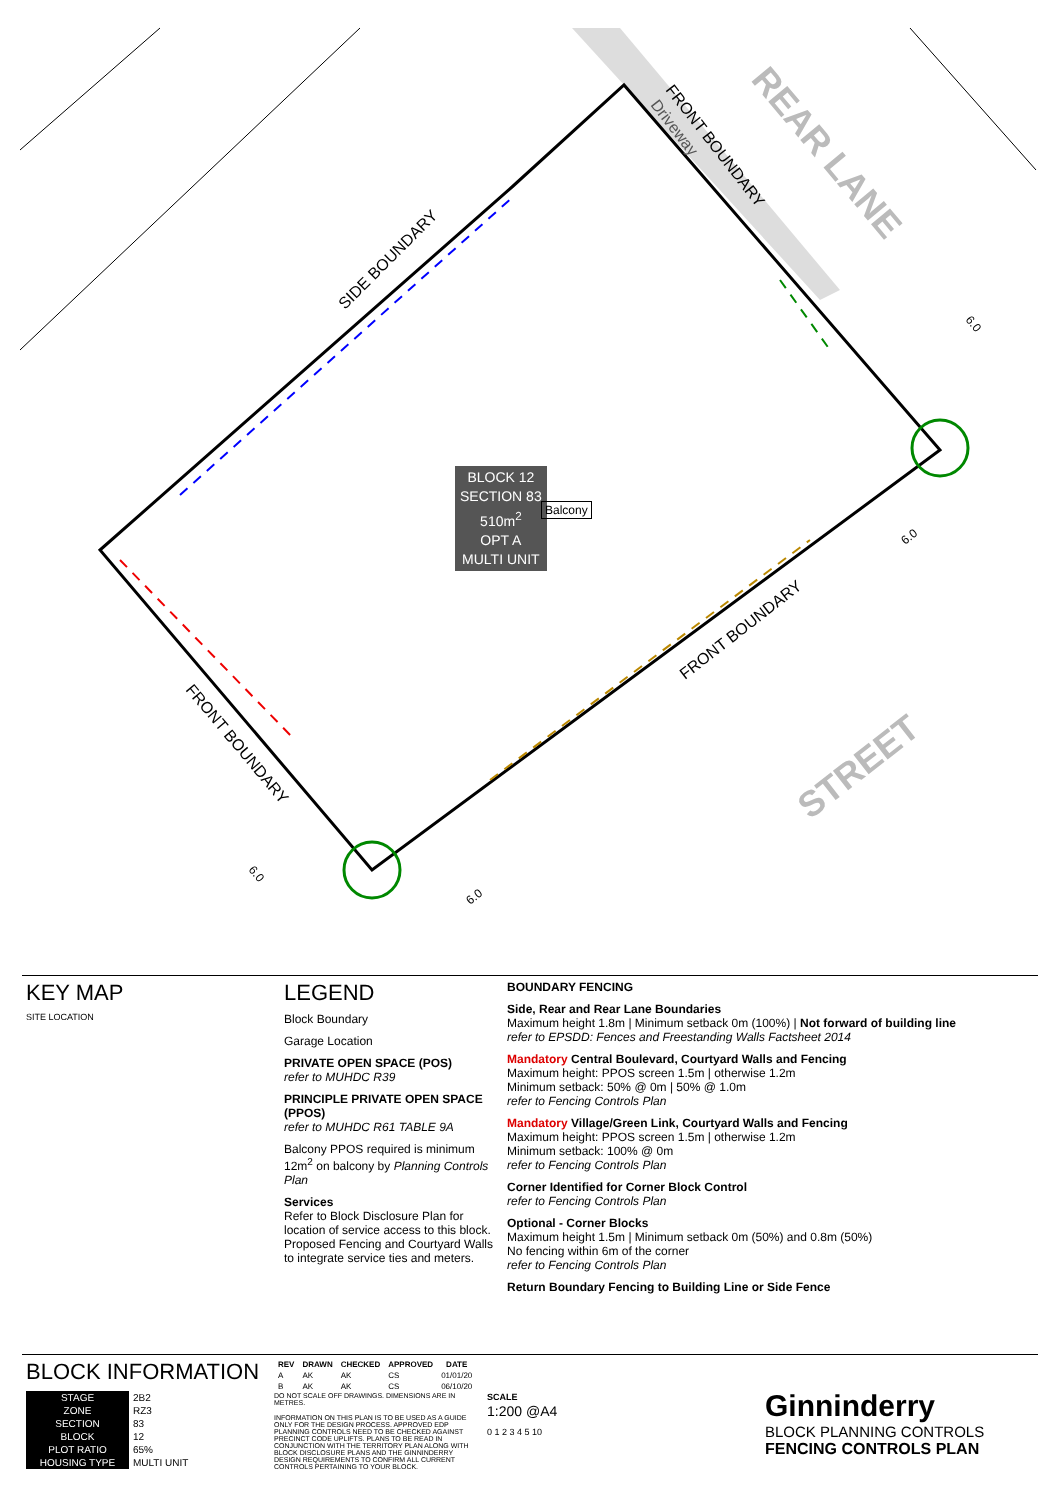REAR LANE
STREET
SIDE BOUNDARY
FRONT BOUNDARY
Driveway
FRONT BOUNDARY
FRONT BOUNDARY
6.0
6.0
6.0
6.0
BLOCK 12
SECTION 83
510m<sup>2</sup>
OPT A
MULTI UNIT
Balcony
KEY MAP
SITE LOCATION
LEGEND
Block Boundary
Garage Location
PRIVATE OPEN SPACE (POS)
refer to MUHDC R39
PRINCIPLE PRIVATE OPEN SPACE (PPOS)
refer to MUHDC R61 TABLE 9A
Balcony PPOS required is minimum 12m<sup>2</sup> on balcony by Planning Controls Plan
Services
Refer to Block Disclosure Plan for location of service access to this block. Proposed Fencing and Courtyard Walls to integrate service ties and meters.
BOUNDARY FENCING
Side, Rear and Rear Lane Boundaries
Maximum height 1.8m | Minimum setback 0m (100%) | Not forward of building line
refer to EPSDD: Fences and Freestanding Walls Factsheet 2014
Mandatory Central Boulevard, Courtyard Walls and Fencing
Maximum height: PPOS screen 1.5m | otherwise 1.2m
Minimum setback: 50% @ 0m | 50% @ 1.0m
refer to Fencing Controls Plan
Mandatory Village/Green Link, Courtyard Walls and Fencing
Maximum height: PPOS screen 1.5m | otherwise 1.2m
Minimum setback: 100% @ 0m
refer to Fencing Controls Plan
Corner Identified for Corner Block Control
refer to Fencing Controls Plan
Optional - Corner Blocks
Maximum height 1.5m | Minimum setback 0m (50%) and 0.8m (50%)
No fencing within 6m of the corner
refer to Fencing Controls Plan
Return Boundary Fencing to Building Line or Side Fence
BLOCK INFORMATION
| STAGE | 2B2 |
| ZONE | RZ3 |
| SECTION | 83 |
| BLOCK | 12 |
| PLOT RATIO | 65% |
| HOUSING TYPE | MULTI UNIT |
| REV | DRAWN | CHECKED | APPROVED | DATE |
| --- | --- | --- | --- | --- |
| A | AK | AK | CS | 01/01/20 |
| B | AK | AK | CS | 06/10/20 |
DO NOT SCALE OFF DRAWINGS. DIMENSIONS ARE IN METRES.
INFORMATION ON THIS PLAN IS TO BE USED AS A GUIDE ONLY FOR THE DESIGN PROCESS. APPROVED EDP PLANNING CONTROLS NEED TO BE CHECKED AGAINST PRECINCT CODE UPLIFTS. PLANS TO BE READ IN CONJUNCTION WITH THE TERRITORY PLAN ALONG WITH BLOCK DISCLOSURE PLANS AND THE GINNINDERRY DESIGN REQUIREMENTS TO CONFIRM ALL CURRENT CONTROLS PERTAINING TO YOUR BLOCK.
SCALE
1:200 @A4
0 1 2 3 4 5 10
Ginninderry
BLOCK PLANNING CONTROLS
FENCING CONTROLS PLAN